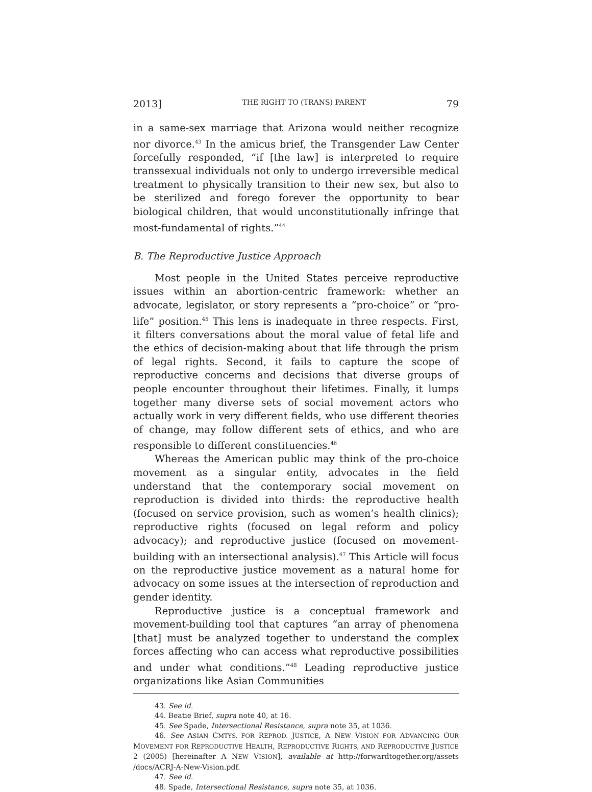2013] THE RIGHT TO (TRANS) PARENT 79
in a same-sex marriage that Arizona would neither recognize nor divorce.<sup>43</sup> In the amicus brief, the Transgender Law Center forcefully responded, “if [the law] is interpreted to require transsexual individuals not only to undergo irreversible medical treatment to physically transition to their new sex, but also to be sterilized and forego forever the opportunity to bear biological children, that would unconstitutionally infringe that most-fundamental of rights.”<sup>44</sup>
B. The Reproductive Justice Approach
Most people in the United States perceive reproductive issues within an abortion-centric framework: whether an advocate, legislator, or story represents a “pro-choice” or “pro-life” position.<sup>45</sup> This lens is inadequate in three respects. First, it filters conversations about the moral value of fetal life and the ethics of decision-making about that life through the prism of legal rights. Second, it fails to capture the scope of reproductive concerns and decisions that diverse groups of people encounter throughout their lifetimes. Finally, it lumps together many diverse sets of social movement actors who actually work in very different fields, who use different theories of change, may follow different sets of ethics, and who are responsible to different constituencies.<sup>46</sup>
Whereas the American public may think of the pro-choice movement as a singular entity, advocates in the field understand that the contemporary social movement on reproduction is divided into thirds: the reproductive health (focused on service provision, such as women’s health clinics); reproductive rights (focused on legal reform and policy advocacy); and reproductive justice (focused on movement-building with an intersectional analysis).<sup>47</sup> This Article will focus on the reproductive justice movement as a natural home for advocacy on some issues at the intersection of reproduction and gender identity.
Reproductive justice is a conceptual framework and movement-building tool that captures “an array of phenomena [that] must be analyzed together to understand the complex forces affecting who can access what reproductive possibilities and under what conditions.”<sup>48</sup> Leading reproductive justice organizations like Asian Communities
43. See id.
44. Beatie Brief, supra note 40, at 16.
45. See Spade, Intersectional Resistance, supra note 35, at 1036.
46. See ASIAN CMTYS. FOR REPROD. JUSTICE, A NEW VISION FOR ADVANCING OUR MOVEMENT FOR REPRODUCTIVE HEALTH, REPRODUCTIVE RIGHTS, AND REPRODUCTIVE JUSTICE 2 (2005) [hereinafter A NEW VISION], available at http://forwardtogether.org/assets /docs/ACRJ-A-New-Vision.pdf.
47. See id.
48. Spade, Intersectional Resistance, supra note 35, at 1036.